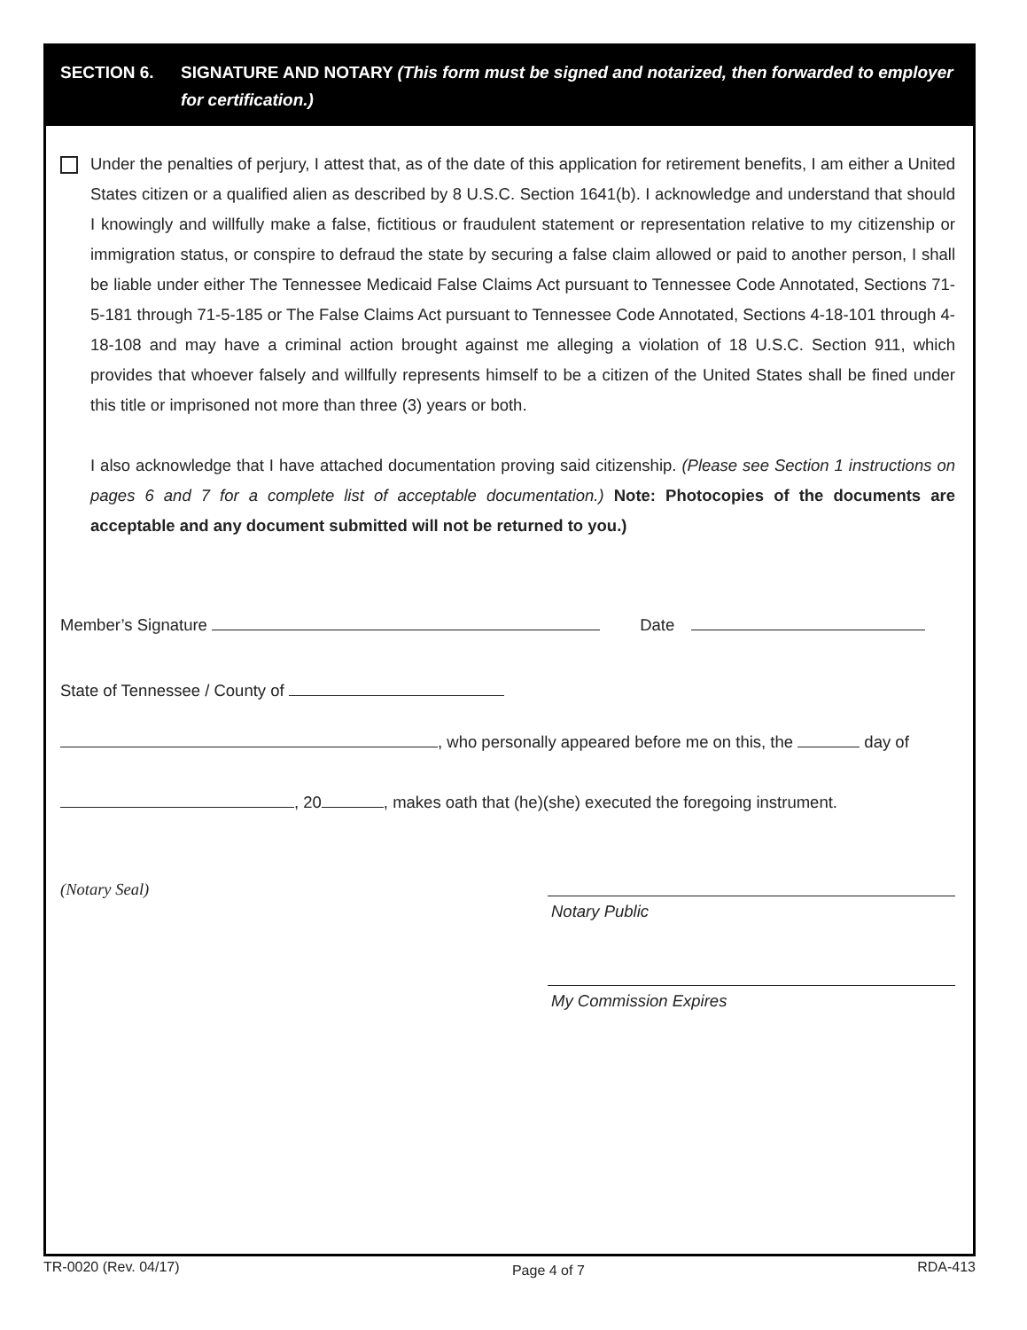SECTION 6. SIGNATURE AND NOTARY (This form must be signed and notarized, then forwarded to employer for certification.)
Under the penalties of perjury, I attest that, as of the date of this application for retirement benefits, I am either a United States citizen or a qualified alien as described by 8 U.S.C. Section 1641(b). I acknowledge and understand that should I knowingly and willfully make a false, fictitious or fraudulent statement or representation relative to my citizenship or immigration status, or conspire to defraud the state by securing a false claim allowed or paid to another person, I shall be liable under either The Tennessee Medicaid False Claims Act pursuant to Tennessee Code Annotated, Sections 71-5-181 through 71-5-185 or The False Claims Act pursuant to Tennessee Code Annotated, Sections 4-18-101 through 4-18-108 and may have a criminal action brought against me alleging a violation of 18 U.S.C. Section 911, which provides that whoever falsely and willfully represents himself to be a citizen of the United States shall be fined under this title or imprisoned not more than three (3) years or both.
I also acknowledge that I have attached documentation proving said citizenship. (Please see Section 1 instructions on pages 6 and 7 for a complete list of acceptable documentation.) Note: Photocopies of the documents are acceptable and any document submitted will not be returned to you.)
Member’s Signature Date
State of Tennessee / County of
, who personally appeared before me on this, the day of
, 20 , makes oath that (he)(she) executed the foregoing instrument.
(Notary Seal)
Notary Public
My Commission Expires
TR-0020 (Rev. 04/17) Page 4 of 7 RDA-413